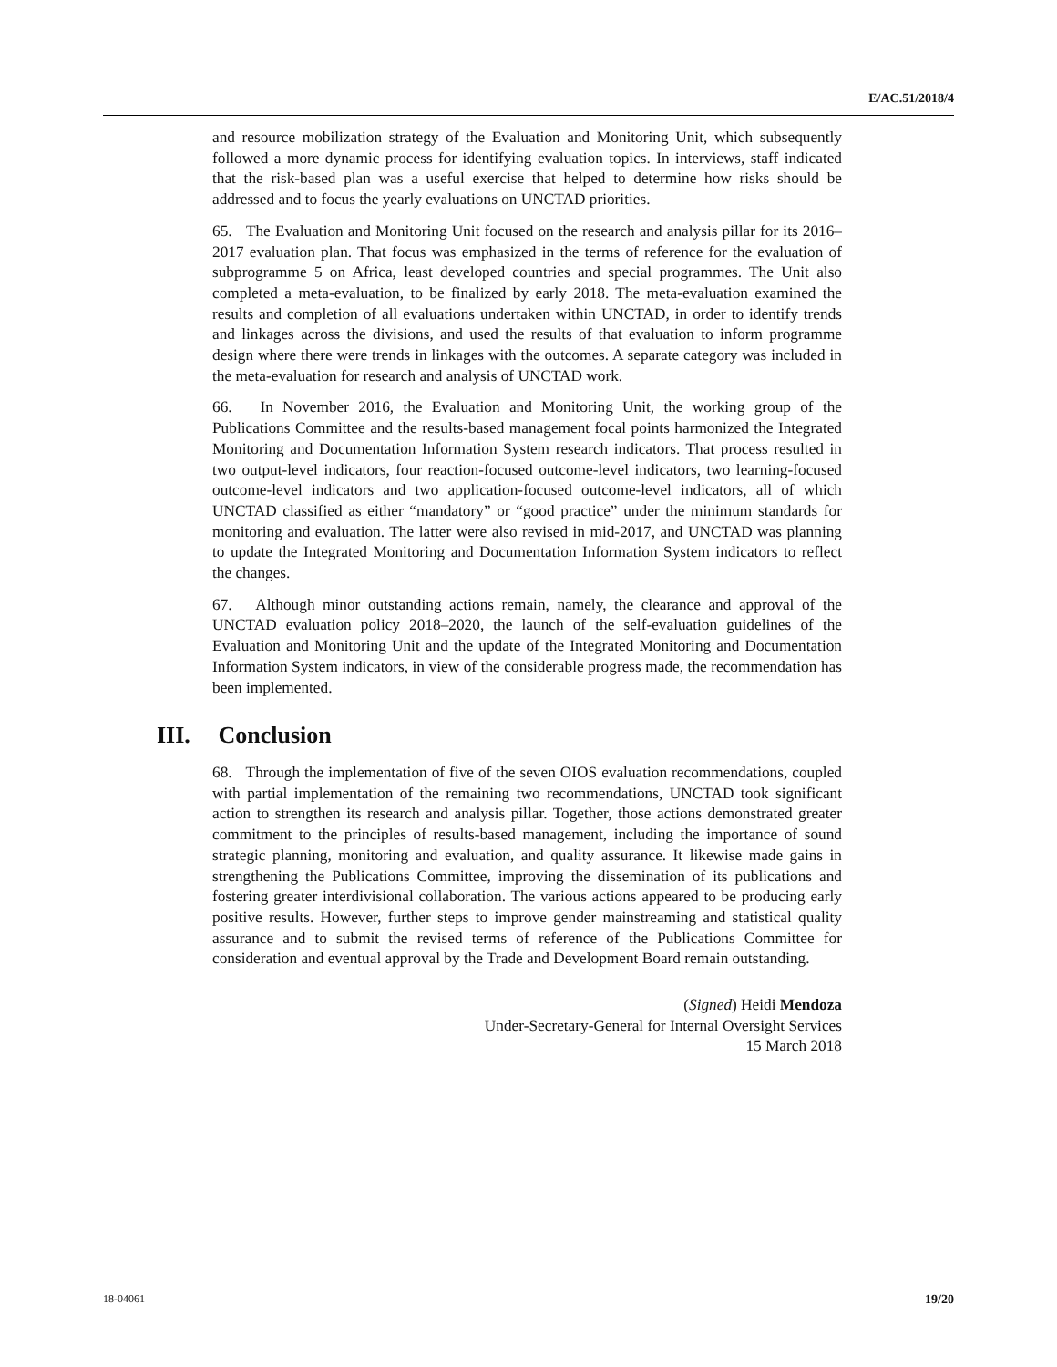E/AC.51/2018/4
and resource mobilization strategy of the Evaluation and Monitoring Unit, which subsequently followed a more dynamic process for identifying evaluation topics. In interviews, staff indicated that the risk-based plan was a useful exercise that helped to determine how risks should be addressed and to focus the yearly evaluations on UNCTAD priorities.
65. The Evaluation and Monitoring Unit focused on the research and analysis pillar for its 2016–2017 evaluation plan. That focus was emphasized in the terms of reference for the evaluation of subprogramme 5 on Africa, least developed countries and special programmes. The Unit also completed a meta-evaluation, to be finalized by early 2018. The meta-evaluation examined the results and completion of all evaluations undertaken within UNCTAD, in order to identify trends and linkages across the divisions, and used the results of that evaluation to inform programme design where there were trends in linkages with the outcomes. A separate category was included in the meta-evaluation for research and analysis of UNCTAD work.
66. In November 2016, the Evaluation and Monitoring Unit, the working group of the Publications Committee and the results-based management focal points harmonized the Integrated Monitoring and Documentation Information System research indicators. That process resulted in two output-level indicators, four reaction-focused outcome-level indicators, two learning-focused outcome-level indicators and two application-focused outcome-level indicators, all of which UNCTAD classified as either “mandatory” or “good practice” under the minimum standards for monitoring and evaluation. The latter were also revised in mid-2017, and UNCTAD was planning to update the Integrated Monitoring and Documentation Information System indicators to reflect the changes.
67. Although minor outstanding actions remain, namely, the clearance and approval of the UNCTAD evaluation policy 2018–2020, the launch of the self-evaluation guidelines of the Evaluation and Monitoring Unit and the update of the Integrated Monitoring and Documentation Information System indicators, in view of the considerable progress made, the recommendation has been implemented.
III. Conclusion
68. Through the implementation of five of the seven OIOS evaluation recommendations, coupled with partial implementation of the remaining two recommendations, UNCTAD took significant action to strengthen its research and analysis pillar. Together, those actions demonstrated greater commitment to the principles of results-based management, including the importance of sound strategic planning, monitoring and evaluation, and quality assurance. It likewise made gains in strengthening the Publications Committee, improving the dissemination of its publications and fostering greater interdivisional collaboration. The various actions appeared to be producing early positive results. However, further steps to improve gender mainstreaming and statistical quality assurance and to submit the revised terms of reference of the Publications Committee for consideration and eventual approval by the Trade and Development Board remain outstanding.
(Signed) Heidi Mendoza
Under-Secretary-General for Internal Oversight Services
15 March 2018
18-04061 19/20